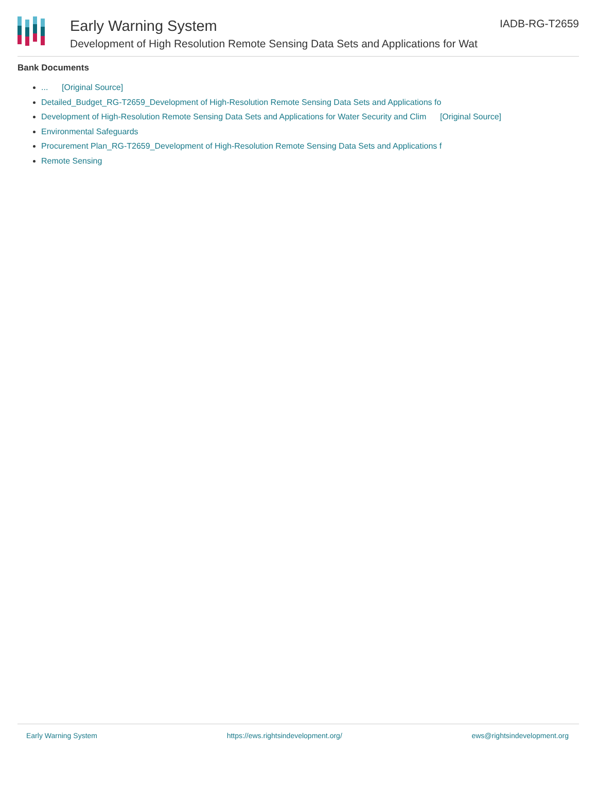Early Warning System
Development of High Resolution Remote Sensing Data Sets and Applications for Wat
IADB-RG-T2659
Bank Documents
... [Original Source]
Detailed_Budget_RG-T2659_Development of High-Resolution Remote Sensing Data Sets and Applications fo
Development of High-Resolution Remote Sensing Data Sets and Applications for Water Security and Clim [Original Source]
Environmental Safeguards
Procurement Plan_RG-T2659_Development of High-Resolution Remote Sensing Data Sets and Applications f
Remote Sensing
Early Warning System https://ews.rightsindevelopment.org/ ews@rightsindevelopment.org